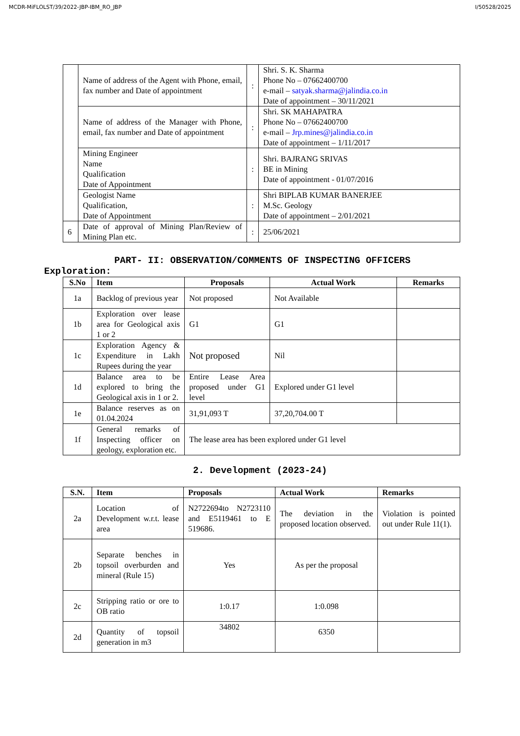MCDR-MiFLOLST/39/2022-JBP-IBM_RO_JBP I/50528/2025
| | Name of address of the Agent with Phone, email, fax number and Date of appointment | : | Shri. S. K. Sharma Phone No – 07662400700 e-mail – satyak.sharma@jalindia.co.in Date of appointment – 30/11/2021 |
| | Name of address of the Manager with Phone, email, fax number and Date of appointment | : | Shri. SK MAHAPATRA Phone No – 07662400700 e-mail – Jrp.mines@jalindia.co.in Date of appointment – 1/11/2017 |
| | Mining Engineer Name Qualification Date of Appointment | : | Shri. BAJRANG SRIVAS BE in Mining Date of appointment - 01/07/2016 |
| | Geologist Name Qualification, Date of Appointment | : | Shri BIPLAB KUMAR BANERJEE M.Sc. Geology Date of appointment – 2/01/2021 |
| 6 | Date of approval of Mining Plan/Review of Mining Plan etc. | : | 25/06/2021 |
PART- II: OBSERVATION/COMMENTS OF INSPECTING OFFICERS
Exploration:
| S.No | Item | Proposals | Actual Work | Remarks |
| --- | --- | --- | --- | --- |
| 1a | Backlog of previous year | Not proposed | Not Available | |
| 1b | Exploration over lease area for Geological axis 1 or 2 | G1 | G1 | |
| 1c | Exploration Agency & Expenditure in Lakh Rupees during the year | Not proposed | Nil | |
| 1d | Balance area to be explored to bring the Geological axis in 1 or 2. | Entire Lease Area proposed under G1 level | Explored under G1 level | |
| 1e | Balance reserves as on 01.04.2024 | 31,91,093 T | 37,20,704.00 T | |
| 1f | General remarks of Inspecting officer on geology, exploration etc. | The lease area has been explored under G1 level | | |
2. Development (2023-24)
| S.N. | Item | Proposals | Actual Work | Remarks |
| --- | --- | --- | --- | --- |
| 2a | Location of Development w.r.t. lease area | N2722694to N2723110 and E5119461 to E 519686. | The deviation in the proposed location observed. | Violation is pointed out under Rule 11(1). |
| 2b | Separate benches in topsoil overburden and mineral (Rule 15) | Yes | As per the proposal | |
| 2c | Stripping ratio or ore to OB ratio | 1:0.17 | 1:0.098 | |
| 2d | Quantity of topsoil generation in m3 | 34802 | 6350 | |